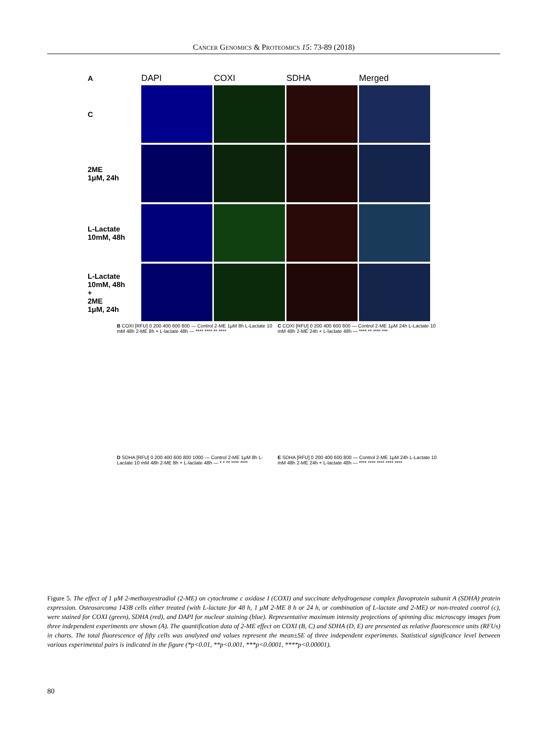CANCER GENOMICS & PROTEOMICS 15: 73-89 (2018)
A
DAPI COXI SDHA Merged
C
2ME
1μM, 24h
L-Lactate
10mM, 48h
L-Lactate
10mM, 48h
+
2ME
1μM, 24h
B COXI [RFU] 0 200 400 600 800 — Control 2-ME 1μM 8h L-Lactate 10 mM 48h 2-ME 8h + L-lactate 48h — **** **** ** ****
C COXI [RFU] 0 200 400 600 800 — Control 2-ME 1μM 24h L-Lactate 10 mM 48h 2-ME 24h + L-lactate 48h — **** ** **** ***
D SDHA [RFU] 0 200 400 600 800 1000 — Control 2-ME 1μM 8h L-Lactate 10 mM 48h 2-ME 8h + L-lactate 48h — * * ** **** ****
E SDHA [RFU] 0 200 400 600 800 — Control 2-ME 1μM 24h L-Lactate 10 mM 48h 2-ME 24h + L-lactate 48h — **** **** **** **** ****
Figure 5. The effect of 1 μM 2-methoxyestradiol (2-ME) on cytochrome c oxidase I (COXI) and succinate dehydrogenase complex flavoprotein subunit A (SDHA) protein expression. Osteosarcoma 143B cells either treated (with L-lactate for 48 h, 1 μM 2-ME 8 h or 24 h, or combination of L-lactate and 2-ME) or non-treated control (c), were stained for COXI (green), SDHA (red), and DAPI for nuclear staining (blue). Representative maximum intensity projections of spinning disc microscopy images from three independent experiments are shown (A). The quantification data of 2-ME effect on COXI (B, C) and SDHA (D, E) are presented as relative fluorescence units (RFUs) in charts. The total fluorescence of fifty cells was analyzed and values represent the mean±SE of three independent experiments. Statistical significance level between various experimental pairs is indicated in the figure (*p<0.01, **p<0.001, ***p<0.0001, ****p<0.00001).
80